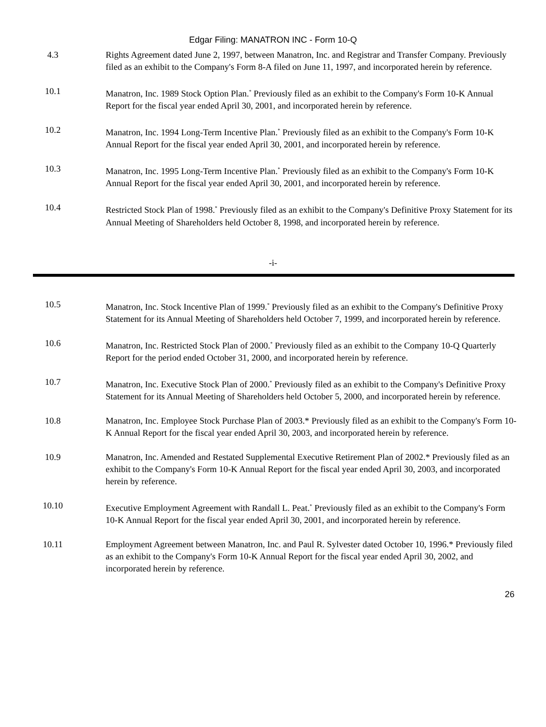Edgar Filing: MANATRON INC - Form 10-Q
4.3 Rights Agreement dated June 2, 1997, between Manatron, Inc. and Registrar and Transfer Company. Previously filed as an exhibit to the Company's Form 8-A filed on June 11, 1997, and incorporated herein by reference.
10.1 Manatron, Inc. 1989 Stock Option Plan.<sup>*</sup> Previously filed as an exhibit to the Company's Form 10-K Annual Report for the fiscal year ended April 30, 2001, and incorporated herein by reference.
10.2 Manatron, Inc. 1994 Long-Term Incentive Plan.<sup>*</sup> Previously filed as an exhibit to the Company's Form 10-K Annual Report for the fiscal year ended April 30, 2001, and incorporated herein by reference.
10.3 Manatron, Inc. 1995 Long-Term Incentive Plan.<sup>*</sup> Previously filed as an exhibit to the Company's Form 10-K Annual Report for the fiscal year ended April 30, 2001, and incorporated herein by reference.
10.4 Restricted Stock Plan of 1998.<sup>*</sup> Previously filed as an exhibit to the Company's Definitive Proxy Statement for its Annual Meeting of Shareholders held October 8, 1998, and incorporated herein by reference.
-i-
10.5 Manatron, Inc. Stock Incentive Plan of 1999.<sup>*</sup> Previously filed as an exhibit to the Company's Definitive Proxy Statement for its Annual Meeting of Shareholders held October 7, 1999, and incorporated herein by reference.
10.6 Manatron, Inc. Restricted Stock Plan of 2000.<sup>*</sup> Previously filed as an exhibit to the Company 10-Q Quarterly Report for the period ended October 31, 2000, and incorporated herein by reference.
10.7 Manatron, Inc. Executive Stock Plan of 2000.<sup>*</sup> Previously filed as an exhibit to the Company's Definitive Proxy Statement for its Annual Meeting of Shareholders held October 5, 2000, and incorporated herein by reference.
10.8 Manatron, Inc. Employee Stock Purchase Plan of 2003.* Previously filed as an exhibit to the Company's Form 10-K Annual Report for the fiscal year ended April 30, 2003, and incorporated herein by reference.
10.9 Manatron, Inc. Amended and Restated Supplemental Executive Retirement Plan of 2002.* Previously filed as an exhibit to the Company's Form 10-K Annual Report for the fiscal year ended April 30, 2003, and incorporated herein by reference.
10.10 Executive Employment Agreement with Randall L. Peat.<sup>*</sup> Previously filed as an exhibit to the Company's Form 10-K Annual Report for the fiscal year ended April 30, 2001, and incorporated herein by reference.
10.11 Employment Agreement between Manatron, Inc. and Paul R. Sylvester dated October 10, 1996.* Previously filed as an exhibit to the Company's Form 10-K Annual Report for the fiscal year ended April 30, 2002, and incorporated herein by reference.
26